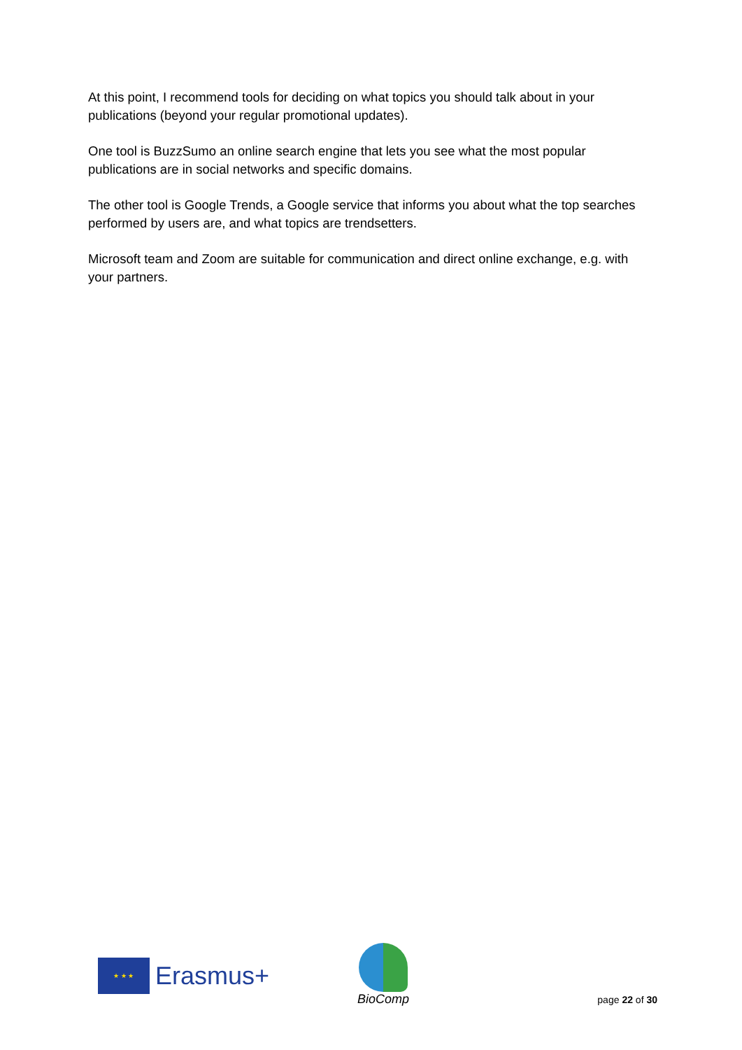At this point, I recommend tools for deciding on what topics you should talk about in your publications (beyond your regular promotional updates).
One tool is BuzzSumo an online search engine that lets you see what the most popular publications are in social networks and specific domains.
The other tool is Google Trends, a Google service that informs you about what the top searches performed by users are, and what topics are trendsetters.
Microsoft team and Zoom are suitable for communication and direct online exchange, e.g. with your partners.
★ ★ ★
Erasmus+
BioComp
page 22 of 30